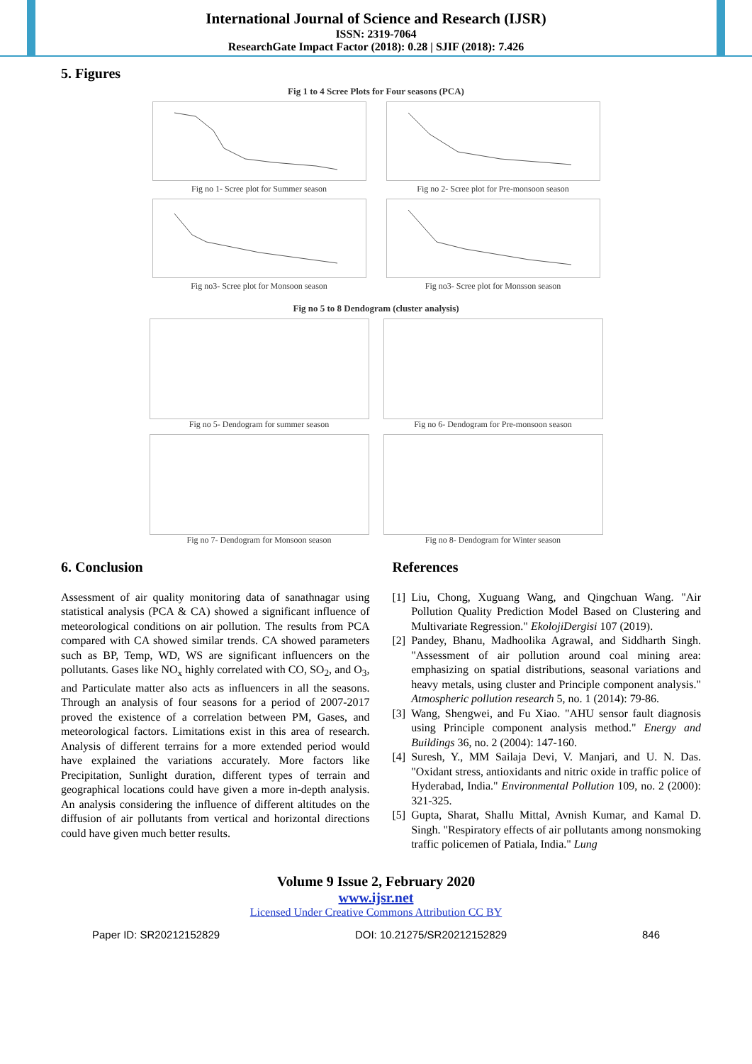International Journal of Science and Research (IJSR)
ISSN: 2319-7064
ResearchGate Impact Factor (2018): 0.28 | SJIF (2018): 7.426
5. Figures
Fig 1 to 4 Scree Plots for Four seasons (PCA)
Fig no 1- Scree plot for Summer season
Fig no 2- Scree plot for Pre-monsoon season
Fig no3- Scree plot for Monsoon season
Fig no3- Scree plot for Monsson season
Fig no 5 to 8 Dendogram (cluster analysis)
Fig no 5- Dendogram for summer season
Fig no 6- Dendogram for Pre-monsoon season
Fig no 7- Dendogram for Monsoon season
Fig no 8- Dendogram for Winter season
6. Conclusion
Assessment of air quality monitoring data of sanathnagar using statistical analysis (PCA & CA) showed a significant influence of meteorological conditions on air pollution. The results from PCA compared with CA showed similar trends. CA showed parameters such as BP, Temp, WD, WS are significant influencers on the pollutants. Gases like NO<sub>x</sub> highly correlated with CO, SO<sub>2</sub>, and O<sub>3</sub>, and Particulate matter also acts as influencers in all the seasons. Through an analysis of four seasons for a period of 2007-2017 proved the existence of a correlation between PM, Gases, and meteorological factors. Limitations exist in this area of research. Analysis of different terrains for a more extended period would have explained the variations accurately. More factors like Precipitation, Sunlight duration, different types of terrain and geographical locations could have given a more in-depth analysis. An analysis considering the influence of different altitudes on the diffusion of air pollutants from vertical and horizontal directions could have given much better results.
References
[1] Liu, Chong, Xuguang Wang, and Qingchuan Wang. "Air Pollution Quality Prediction Model Based on Clustering and Multivariate Regression." EkolojiDergisi 107 (2019).
[2] Pandey, Bhanu, Madhoolika Agrawal, and Siddharth Singh. "Assessment of air pollution around coal mining area: emphasizing on spatial distributions, seasonal variations and heavy metals, using cluster and Principle component analysis." Atmospheric pollution research 5, no. 1 (2014): 79-86.
[3] Wang, Shengwei, and Fu Xiao. "AHU sensor fault diagnosis using Principle component analysis method." Energy and Buildings 36, no. 2 (2004): 147-160.
[4] Suresh, Y., MM Sailaja Devi, V. Manjari, and U. N. Das. "Oxidant stress, antioxidants and nitric oxide in traffic police of Hyderabad, India." Environmental Pollution 109, no. 2 (2000): 321-325.
[5] Gupta, Sharat, Shallu Mittal, Avnish Kumar, and Kamal D. Singh. "Respiratory effects of air pollutants among nonsmoking traffic policemen of Patiala, India." Lung
Volume 9 Issue 2, February 2020
www.ijsr.net
Licensed Under Creative Commons Attribution CC BY
Paper ID: SR20212152829 DOI: 10.21275/SR20212152829 846